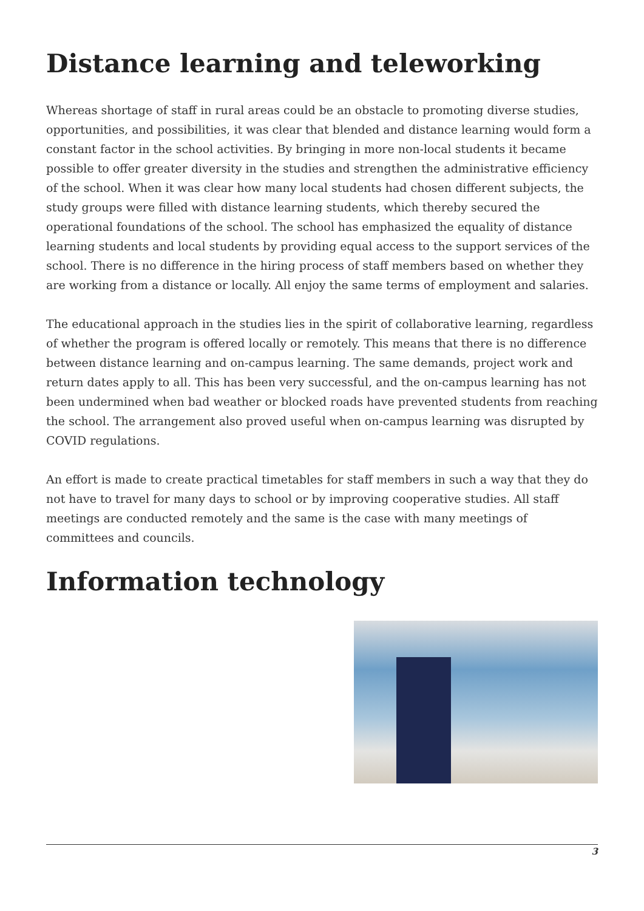Distance learning and teleworking
Whereas shortage of staff in rural areas could be an obstacle to promoting diverse studies, opportunities, and possibilities, it was clear that blended and distance learning would form a constant factor in the school activities. By bringing in more non-local students it became possible to offer greater diversity in the studies and strengthen the administrative efficiency of the school. When it was clear how many local students had chosen different subjects, the study groups were filled with distance learning students, which thereby secured the operational foundations of the school. The school has emphasized the equality of distance learning students and local students by providing equal access to the support services of the school. There is no difference in the hiring process of staff members based on whether they are working from a distance or locally. All enjoy the same terms of employment and salaries.
The educational approach in the studies lies in the spirit of collaborative learning, regardless of whether the program is offered locally or remotely. This means that there is no difference between distance learning and on-campus learning. The same demands, project work and return dates apply to all. This has been very successful, and the on-campus learning has not been undermined when bad weather or blocked roads have prevented students from reaching the school. The arrangement also proved useful when on-campus learning was disrupted by COVID regulations.
An effort is made to create practical timetables for staff members in such a way that they do not have to travel for many days to school or by improving cooperative studies. All staff meetings are conducted remotely and the same is the case with many meetings of committees and councils.
Information technology
3